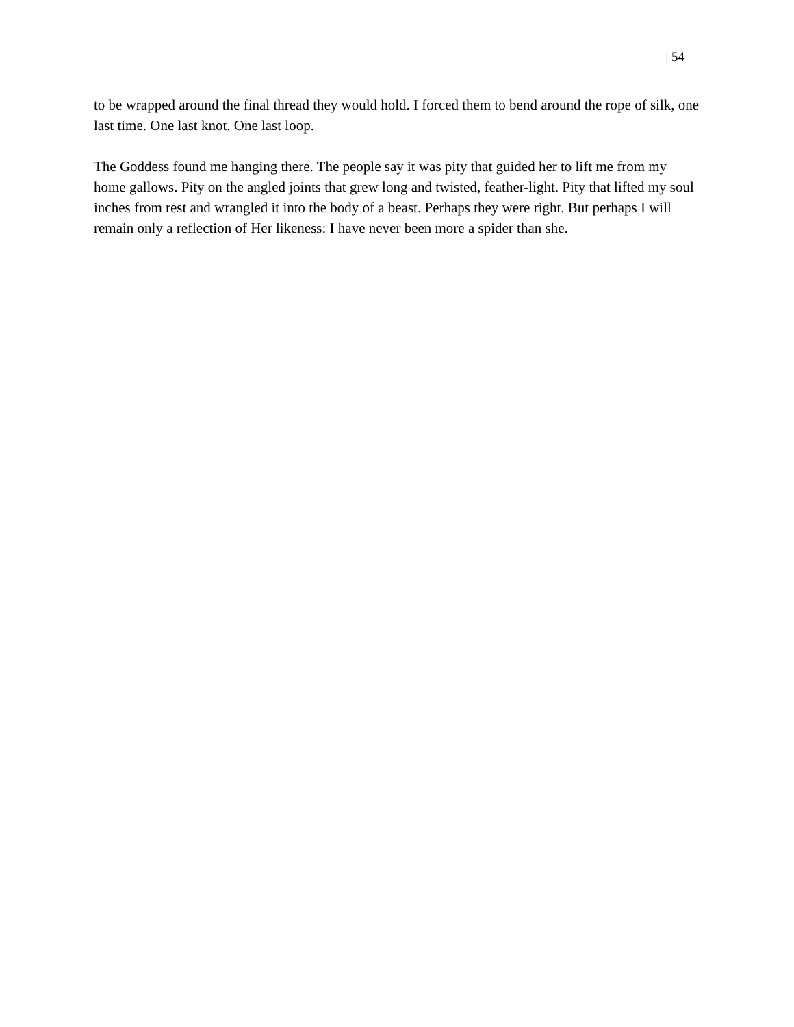| 54
to be wrapped around the final thread they would hold. I forced them to bend around the rope of silk, one last time. One last knot. One last loop.
The Goddess found me hanging there. The people say it was pity that guided her to lift me from my home gallows. Pity on the angled joints that grew long and twisted, feather-light. Pity that lifted my soul inches from rest and wrangled it into the body of a beast. Perhaps they were right. But perhaps I will remain only a reflection of Her likeness: I have never been more a spider than she.